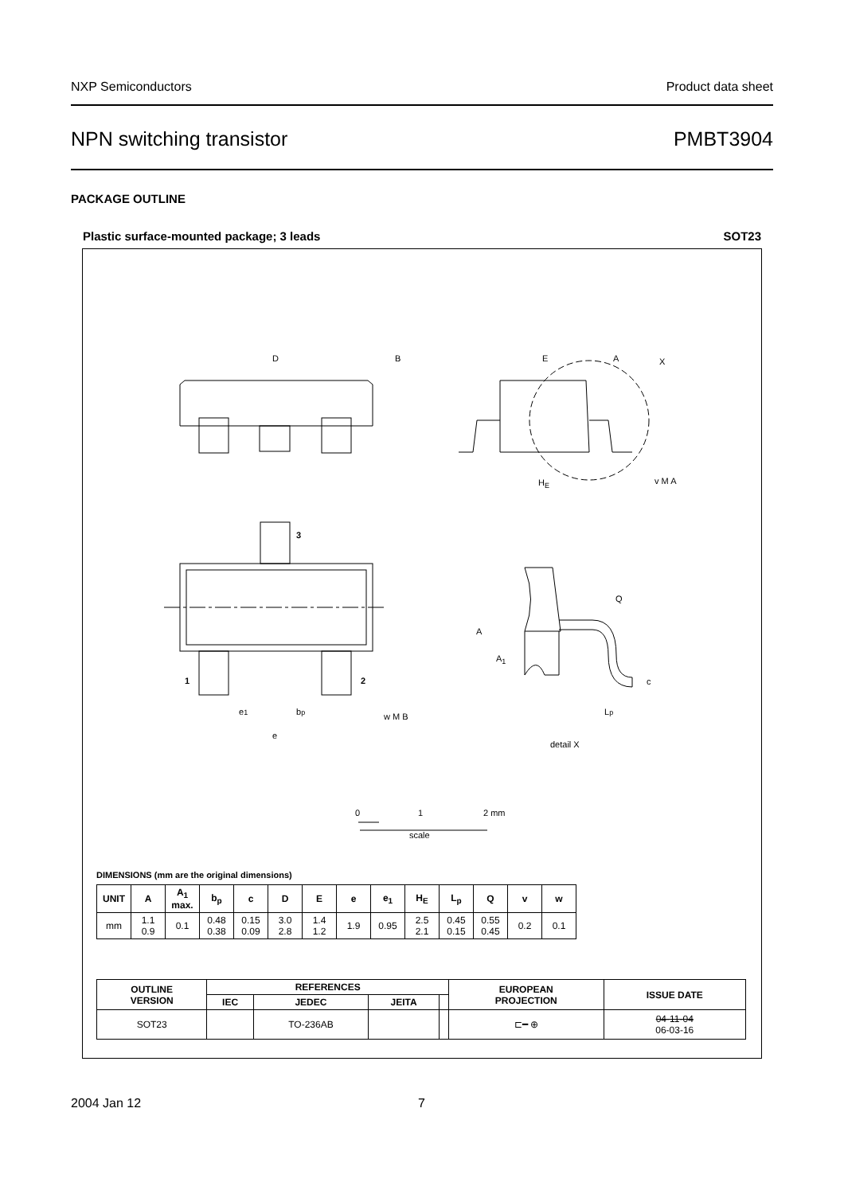NXP Semiconductors Product data sheet
NPN switching transistor PMBT3904
PACKAGE OUTLINE
Plastic surface-mounted package; 3 leads SOT23
D
B
E
A
X
HE
v M A
3
1
2
Q
A
A1
c
e1
bp
w M B
e
Lp
detail X
0
1
2 mm
scale
DIMENSIONS (mm are the original dimensions)
| UNIT | A | A<sub>1</sub> max. | b<sub>p</sub> | c | D | E | e | e<sub>1</sub> | H<sub>E</sub> | L<sub>p</sub> | Q | v | w |
| --- | --- | --- | --- | --- | --- | --- | --- | --- | --- | --- | --- | --- | --- |
| mm | 1.1 0.9 | 0.1 | 0.48 0.38 | 0.15 0.09 | 3.0 2.8 | 1.4 1.2 | 1.9 | 0.95 | 2.5 2.1 | 0.45 0.15 | 0.55 0.45 | 0.2 | 0.1 |
| OUTLINE VERSION | REFERENCES | | | | EUROPEAN PROJECTION | ISSUE DATE |
| --- | --- | --- | --- | --- | --- | --- |
| | IEC | JEDEC | JEITA | | | |
| SOT23 | | TO-236AB | | | ⊏━ ⊕ | 04-11-04 06-03-16 |
2004 Jan 12 7